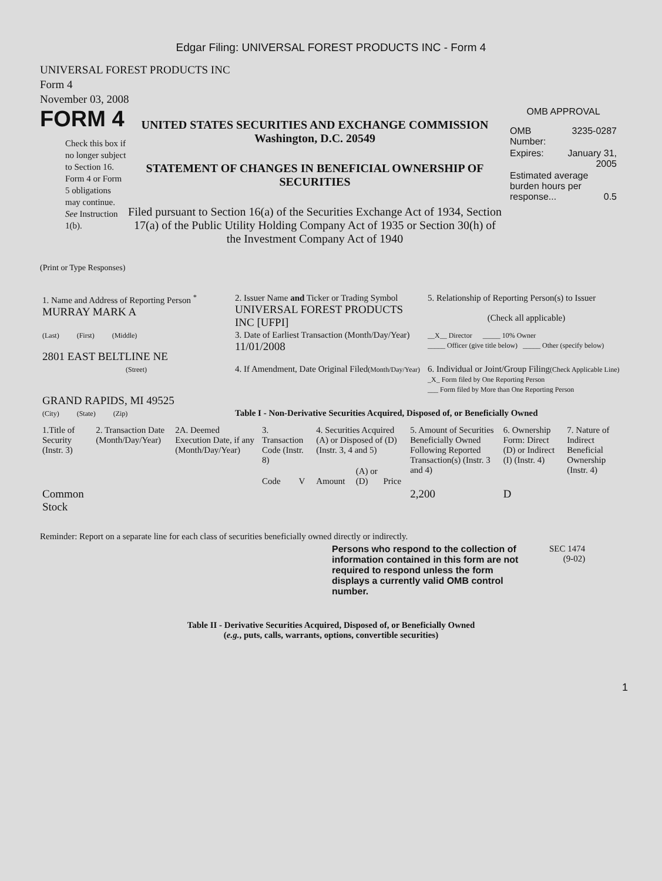Edgar Filing: UNIVERSAL FOREST PRODUCTS INC - Form 4
UNIVERSAL FOREST PRODUCTS INC
Form 4
November 03, 2008
FORM 4
Check this box if no longer subject to Section 16. Form 4 or Form 5 obligations may continue. See Instruction 1(b).
UNITED STATES SECURITIES AND EXCHANGE COMMISSION
Washington, D.C. 20549
STATEMENT OF CHANGES IN BENEFICIAL OWNERSHIP OF SECURITIES
Filed pursuant to Section 16(a) of the Securities Exchange Act of 1934, Section 17(a) of the Public Utility Holding Company Act of 1935 or Section 30(h) of the Investment Company Act of 1940
OMB APPROVAL
| OMB Number: | 3235-0287 |
| Expires: | January 31, 2005 |
| Estimated average burden hours per response... 0.5 | |
(Print or Type Responses)
| 1. Name and Address of Reporting Person <sup>*</sup> MURRAY MARK A | 2. Issuer Name and Ticker or Trading Symbol UNIVERSAL FOREST PRODUCTS INC [UFPI] | 5. Relationship of Reporting Person(s) to Issuer (Check all applicable) |
| (Last) (First) (Middle) 2801 EAST BELTLINE NE | 3. Date of Earliest Transaction (Month/Day/Year) 11/01/2008 | __X__ Director _____ 10% Owner _____ Officer (give title below) _____ Other (specify below) |
| (Street) GRAND RAPIDS, MI 49525 | 4. If Amendment, Date Original Filed (Month/Day/Year) | 6. Individual or Joint/Group Filing (Check Applicable Line) _X_ Form filed by One Reporting Person ___ Form filed by More than One Reporting Person |
| (City) (State) (Zip) | Table I - Non-Derivative Securities Acquired, Disposed of, or Beneficially Owned | |
| 1.Title of Security (Instr. 3) | 2. Transaction Date (Month/Day/Year) | 2A. Deemed Execution Date, if any (Month/Day/Year) | 3. Transaction Code (Instr. 8) | | 4. Securities Acquired (A) or Disposed of (D) (Instr. 3, 4 and 5) | | | 5. Amount of Securities Beneficially Owned Following Reported Transaction(s) (Instr. 3 and 4) | 6. Ownership Form: Direct (D) or Indirect (I) (Instr. 4) | 7. Nature of Indirect Beneficial Ownership (Instr. 4) |
| --- | --- | --- | --- | --- | --- | --- | --- | --- | --- | --- |
| | | | Code | V | Amount | (A) or (D) | Price | | | |
| Common Stock | | | | | | | | 2,200 | D | |
Reminder: Report on a separate line for each class of securities beneficially owned directly or indirectly.
Persons who respond to the collection of information contained in this form are not required to respond unless the form displays a currently valid OMB control number.
SEC 1474
(9-02)
Table II - Derivative Securities Acquired, Disposed of, or Beneficially Owned
(e.g., puts, calls, warrants, options, convertible securities)
1